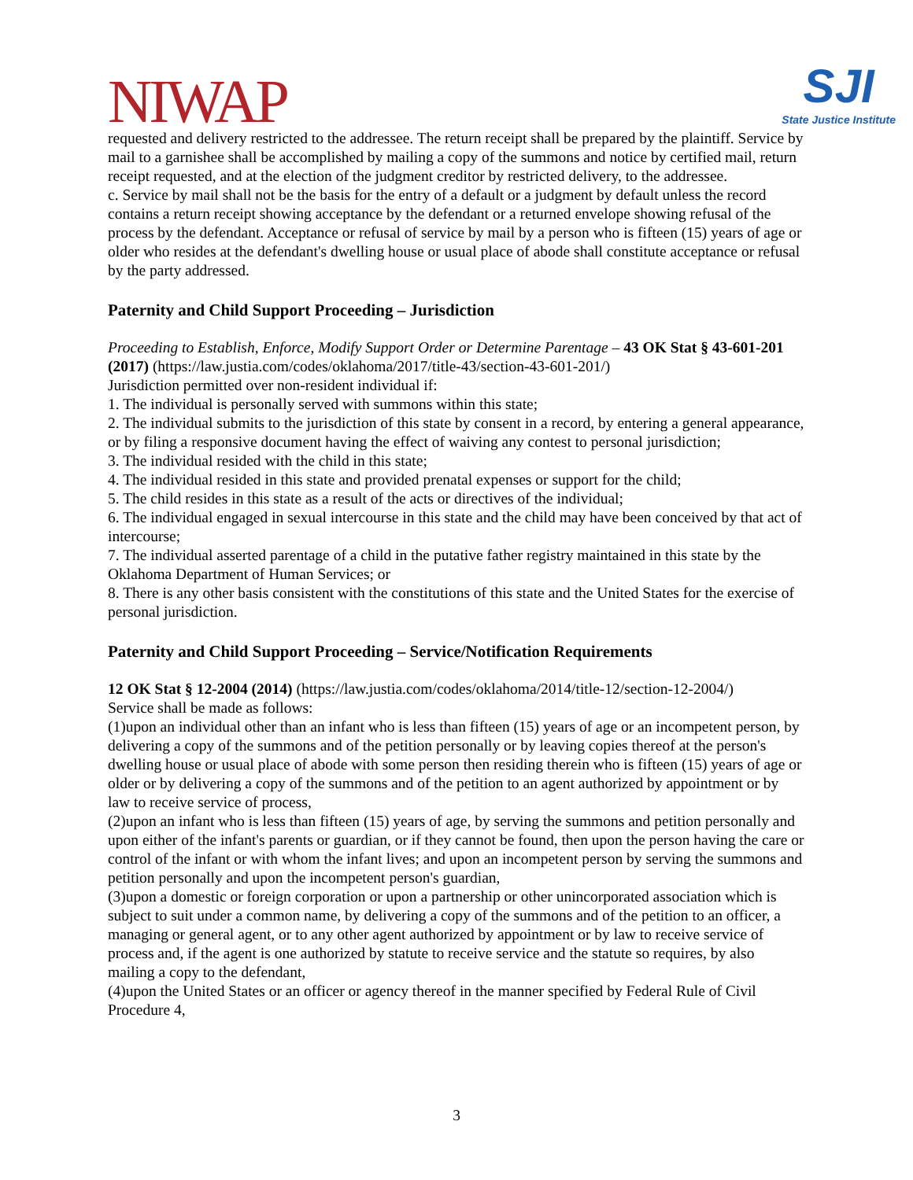NIWAP
SJI
State Justice Institute
requested and delivery restricted to the addressee. The return receipt shall be prepared by the plaintiff. Service by mail to a garnishee shall be accomplished by mailing a copy of the summons and notice by certified mail, return receipt requested, and at the election of the judgment creditor by restricted delivery, to the addressee.
c. Service by mail shall not be the basis for the entry of a default or a judgment by default unless the record contains a return receipt showing acceptance by the defendant or a returned envelope showing refusal of the process by the defendant. Acceptance or refusal of service by mail by a person who is fifteen (15) years of age or older who resides at the defendant's dwelling house or usual place of abode shall constitute acceptance or refusal by the party addressed.
Paternity and Child Support Proceeding – Jurisdiction
Proceeding to Establish, Enforce, Modify Support Order or Determine Parentage – 43 OK Stat § 43-601-201 (2017) (https://law.justia.com/codes/oklahoma/2017/title-43/section-43-601-201/)
Jurisdiction permitted over non-resident individual if:
1. The individual is personally served with summons within this state;
2. The individual submits to the jurisdiction of this state by consent in a record, by entering a general appearance, or by filing a responsive document having the effect of waiving any contest to personal jurisdiction;
3. The individual resided with the child in this state;
4. The individual resided in this state and provided prenatal expenses or support for the child;
5. The child resides in this state as a result of the acts or directives of the individual;
6. The individual engaged in sexual intercourse in this state and the child may have been conceived by that act of intercourse;
7. The individual asserted parentage of a child in the putative father registry maintained in this state by the Oklahoma Department of Human Services; or
8. There is any other basis consistent with the constitutions of this state and the United States for the exercise of personal jurisdiction.
Paternity and Child Support Proceeding – Service/Notification Requirements
12 OK Stat § 12-2004 (2014) (https://law.justia.com/codes/oklahoma/2014/title-12/section-12-2004/)
Service shall be made as follows:
(1)upon an individual other than an infant who is less than fifteen (15) years of age or an incompetent person, by delivering a copy of the summons and of the petition personally or by leaving copies thereof at the person's dwelling house or usual place of abode with some person then residing therein who is fifteen (15) years of age or older or by delivering a copy of the summons and of the petition to an agent authorized by appointment or by law to receive service of process,
(2)upon an infant who is less than fifteen (15) years of age, by serving the summons and petition personally and upon either of the infant's parents or guardian, or if they cannot be found, then upon the person having the care or control of the infant or with whom the infant lives; and upon an incompetent person by serving the summons and petition personally and upon the incompetent person's guardian,
(3)upon a domestic or foreign corporation or upon a partnership or other unincorporated association which is subject to suit under a common name, by delivering a copy of the summons and of the petition to an officer, a managing or general agent, or to any other agent authorized by appointment or by law to receive service of process and, if the agent is one authorized by statute to receive service and the statute so requires, by also mailing a copy to the defendant,
(4)upon the United States or an officer or agency thereof in the manner specified by Federal Rule of Civil Procedure 4,
3